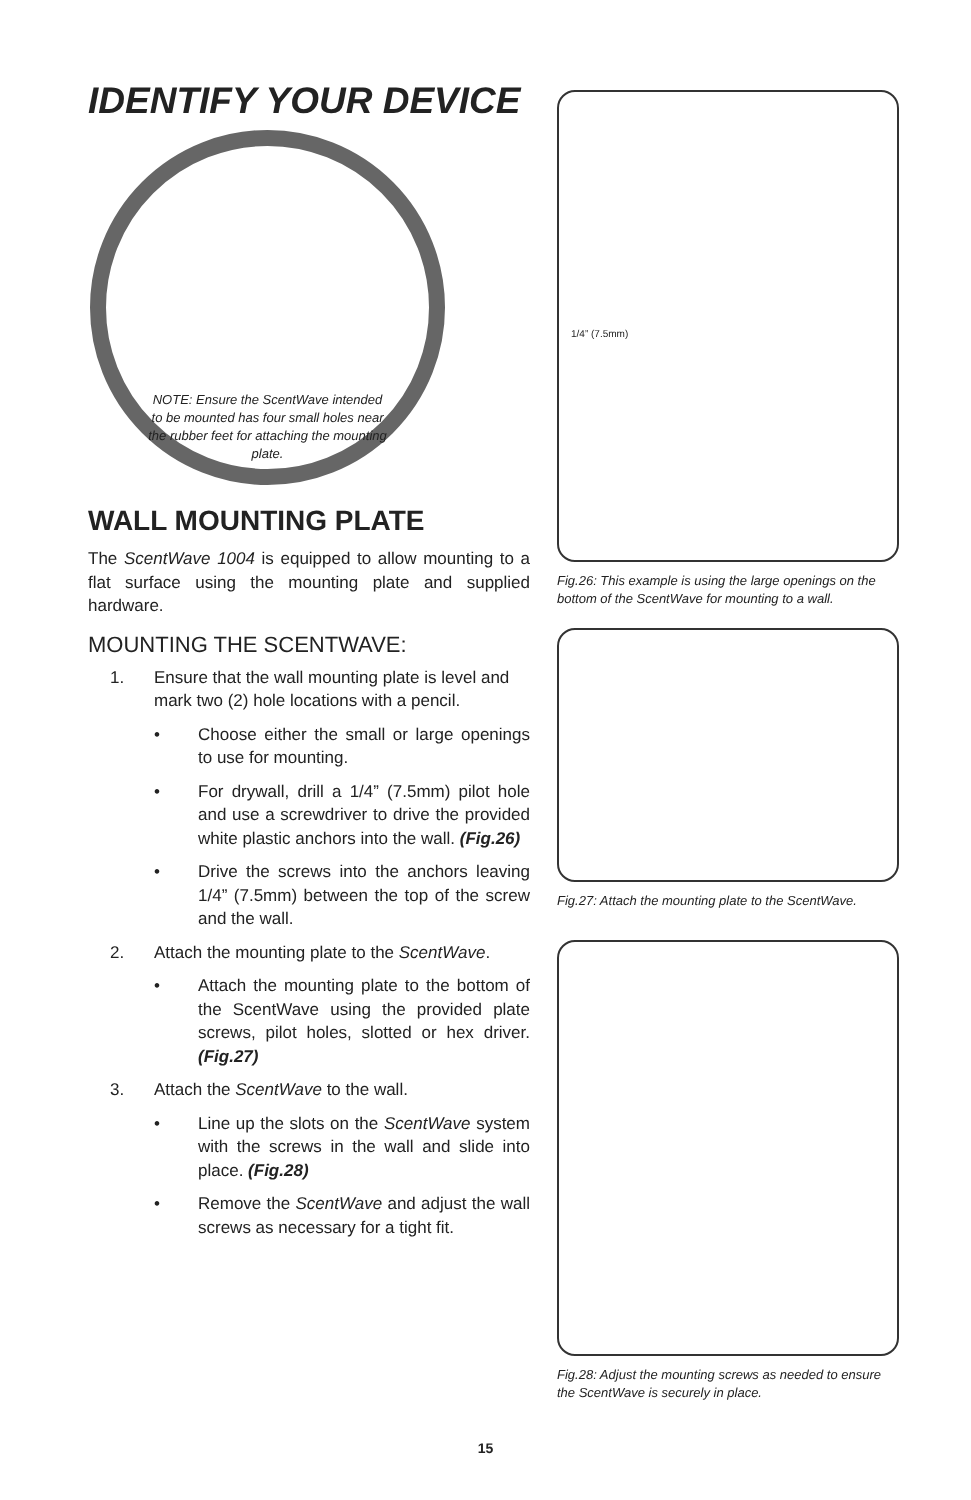IDENTIFY YOUR DEVICE
NOTE: Ensure the ScentWave intended to be mounted has four small holes near the rubber feet for attaching the mounting plate.
WALL MOUNTING PLATE
The ScentWave 1004 is equipped to allow mounting to a flat surface using the mounting plate and supplied hardware.
MOUNTING THE SCENTWAVE:
1. Ensure that the wall mounting plate is level and mark two (2) hole locations with a pencil.
• Choose either the small or large openings to use for mounting.
• For drywall, drill a 1/4” (7.5mm) pilot hole and use a screwdriver to drive the provided white plastic anchors into the wall. (Fig.26)
• Drive the screws into the anchors leaving 1/4” (7.5mm) between the top of the screw and the wall.
2. Attach the mounting plate to the ScentWave.
• Attach the mounting plate to the bottom of the ScentWave using the provided plate screws, pilot holes, slotted or hex driver. (Fig.27)
3. Attach the ScentWave to the wall.
• Line up the slots on the ScentWave system with the screws in the wall and slide into place. (Fig.28)
• Remove the ScentWave and adjust the wall screws as necessary for a tight fit.
1/4” (7.5mm)
Fig.26: This example is using the large openings on the bottom of the ScentWave for mounting to a wall.
Fig.27: Attach the mounting plate to the ScentWave.
Fig.28: Adjust the mounting screws as needed to ensure the ScentWave is securely in place.
15